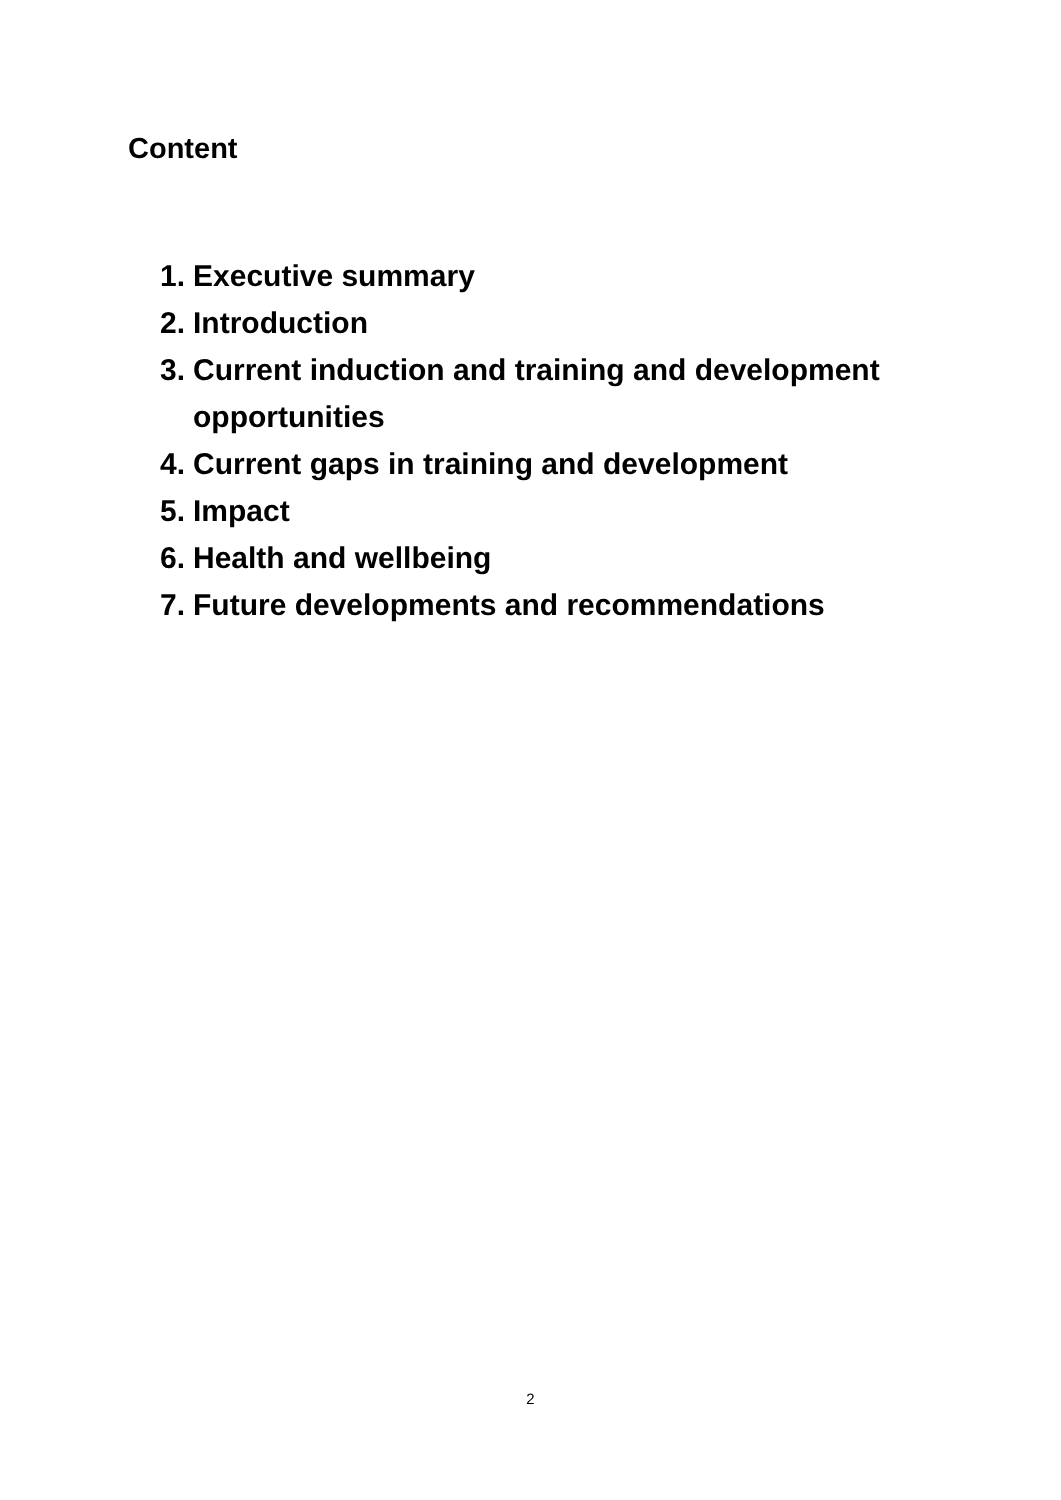Content
1. Executive summary
2. Introduction
3. Current induction and training and development opportunities
4. Current gaps in training and development
5. Impact
6. Health and wellbeing
7. Future developments and recommendations
2